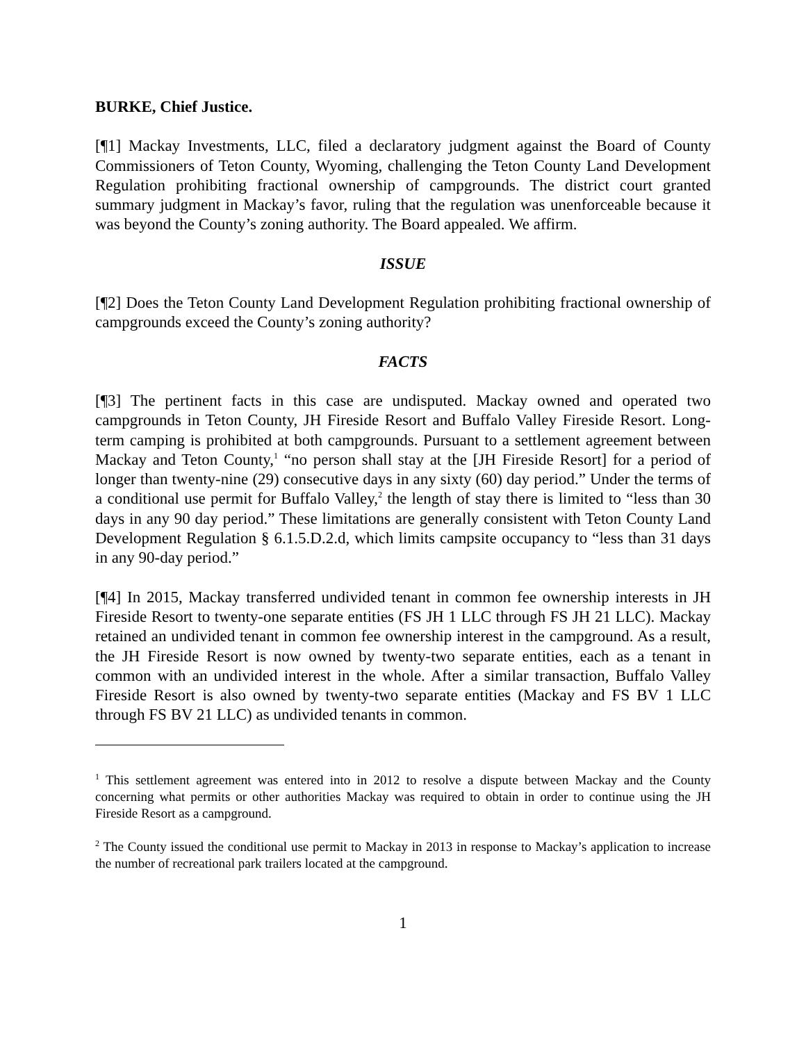BURKE, Chief Justice.
[¶1] Mackay Investments, LLC, filed a declaratory judgment against the Board of County Commissioners of Teton County, Wyoming, challenging the Teton County Land Development Regulation prohibiting fractional ownership of campgrounds. The district court granted summary judgment in Mackay’s favor, ruling that the regulation was unenforceable because it was beyond the County’s zoning authority. The Board appealed. We affirm.
ISSUE
[¶2] Does the Teton County Land Development Regulation prohibiting fractional ownership of campgrounds exceed the County’s zoning authority?
FACTS
[¶3] The pertinent facts in this case are undisputed. Mackay owned and operated two campgrounds in Teton County, JH Fireside Resort and Buffalo Valley Fireside Resort. Long-term camping is prohibited at both campgrounds. Pursuant to a settlement agreement between Mackay and Teton County,<sup>1</sup> “no person shall stay at the [JH Fireside Resort] for a period of longer than twenty-nine (29) consecutive days in any sixty (60) day period.” Under the terms of a conditional use permit for Buffalo Valley,<sup>2</sup> the length of stay there is limited to “less than 30 days in any 90 day period.” These limitations are generally consistent with Teton County Land Development Regulation § 6.1.5.D.2.d, which limits campsite occupancy to “less than 31 days in any 90-day period.”
[¶4] In 2015, Mackay transferred undivided tenant in common fee ownership interests in JH Fireside Resort to twenty-one separate entities (FS JH 1 LLC through FS JH 21 LLC). Mackay retained an undivided tenant in common fee ownership interest in the campground. As a result, the JH Fireside Resort is now owned by twenty-two separate entities, each as a tenant in common with an undivided interest in the whole. After a similar transaction, Buffalo Valley Fireside Resort is also owned by twenty-two separate entities (Mackay and FS BV 1 LLC through FS BV 21 LLC) as undivided tenants in common.
<sup>1</sup> This settlement agreement was entered into in 2012 to resolve a dispute between Mackay and the County concerning what permits or other authorities Mackay was required to obtain in order to continue using the JH Fireside Resort as a campground.
<sup>2</sup> The County issued the conditional use permit to Mackay in 2013 in response to Mackay’s application to increase the number of recreational park trailers located at the campground.
1